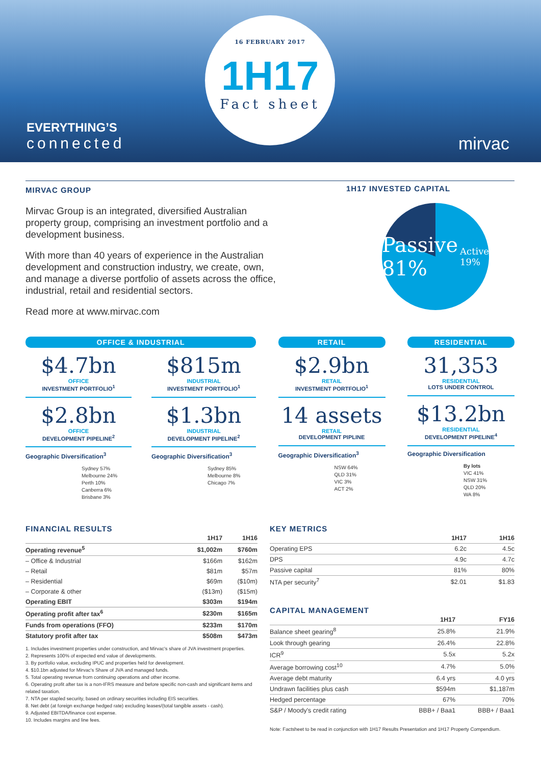16 FEBRUARY 2017
1H17
Fact sheet
EVERYTHING’S
connected
mirvac
MIRVAC GROUP
Mirvac Group is an integrated, diversified Australian property group, comprising an investment portfolio and a development business.
With more than 40 years of experience in the Australian development and construction industry, we create, own, and manage a diverse portfolio of assets across the office, industrial, retail and residential sectors.
Read more at www.mirvac.com
1H17 INVESTED CAPITAL
Passive 81% Active 19%
OFFICE & INDUSTRIAL
$4.7bn
OFFICE
INVESTMENT PORTFOLIO<sup>1</sup>
$2.8bn
OFFICE
DEVELOPMENT PIPELINE<sup>2</sup>
Geographic Diversification<sup>3</sup>
Sydney 57%
Melbourne 24%
Perth 10%
Canberra 6%
Brisbane 3%
$815m
INDUSTRIAL
INVESTMENT PORTFOLIO<sup>1</sup>
$1.3bn
INDUSTRIAL
DEVELOPMENT PIPELINE<sup>2</sup>
Geographic Diversification<sup>3</sup>
Sydney 85%
Melbourne 8%
Chicago 7%
RETAIL
$2.9bn
RETAIL
INVESTMENT PORTFOLIO<sup>1</sup>
14 assets
RETAIL
DEVELOPMENT PIPLINE
Geographic Diversification<sup>3</sup>
NSW 64%
QLD 31%
VIC 3%
ACT 2%
RESIDENTIAL
31,353
RESIDENTIAL
LOTS UNDER CONTROL
$13.2bn
RESIDENTIAL
DEVELOPMENT PIPELINE<sup>4</sup>
Geographic Diversification
By lots
VIC 41%
NSW 31%
QLD 20%
WA 8%
FINANCIAL RESULTS
| | 1H17 | 1H16 |
| --- | --- | --- |
| Operating revenue<sup>5</sup> | $1,002m | $760m |
| – Office & Industrial | $166m | $162m |
| – Retail | $81m | $57m |
| – Residential | $69m | ($10m) |
| – Corporate & other | ($13m) | ($15m) |
| Operating EBIT | $303m | $194m |
| Operating profit after tax<sup>6</sup> | $230m | $165m |
| Funds from operations (FFO) | $233m | $170m |
| Statutory profit after tax | $508m | $473m |
1. Includes investment properties under construction, and Mirvac's share of JVA investment properties.
2. Represents 100% of expected end value of developments.
3. By portfolio value, excluding IPUC and properties held for development.
4. $10.1bn adjusted for Mirvac's Share of JVA and managed funds.
5. Total operating revenue from continuing operations and other income.
6. Operating profit after tax is a non-IFRS measure and before specific non-cash and significant items and related taxation.
7. NTA per stapled security, based on ordinary securities including EIS securities.
8. Net debt (at foreign exchange hedged rate) excluding leases/(total tangible assets - cash).
9. Adjusted EBITDA/finance cost expense.
10. Includes margins and line fees.
KEY METRICS
| | 1H17 | 1H16 |
| --- | --- | --- |
| Operating EPS | 6.2c | 4.5c |
| DPS | 4.9c | 4.7c |
| Passive capital | 81% | 80% |
| NTA per security<sup>7</sup> | $2.01 | $1.83 |
CAPITAL MANAGEMENT
| | 1H17 | FY16 |
| --- | --- | --- |
| Balance sheet gearing<sup>8</sup> | 25.8% | 21.9% |
| Look through gearing | 26.4% | 22.8% |
| ICR<sup>9</sup> | 5.5x | 5.2x |
| Average borrowing cost<sup>10</sup> | 4.7% | 5.0% |
| Average debt maturity | 6.4 yrs | 4.0 yrs |
| Undrawn facilities plus cash | $594m | $1,187m |
| Hedged percentage | 67% | 70% |
| S&P / Moody's credit rating | BBB+ / Baa1 | BBB+ / Baa1 |
Note: Factsheet to be read in conjunction with 1H17 Results Presentation and 1H17 Property Compendium.